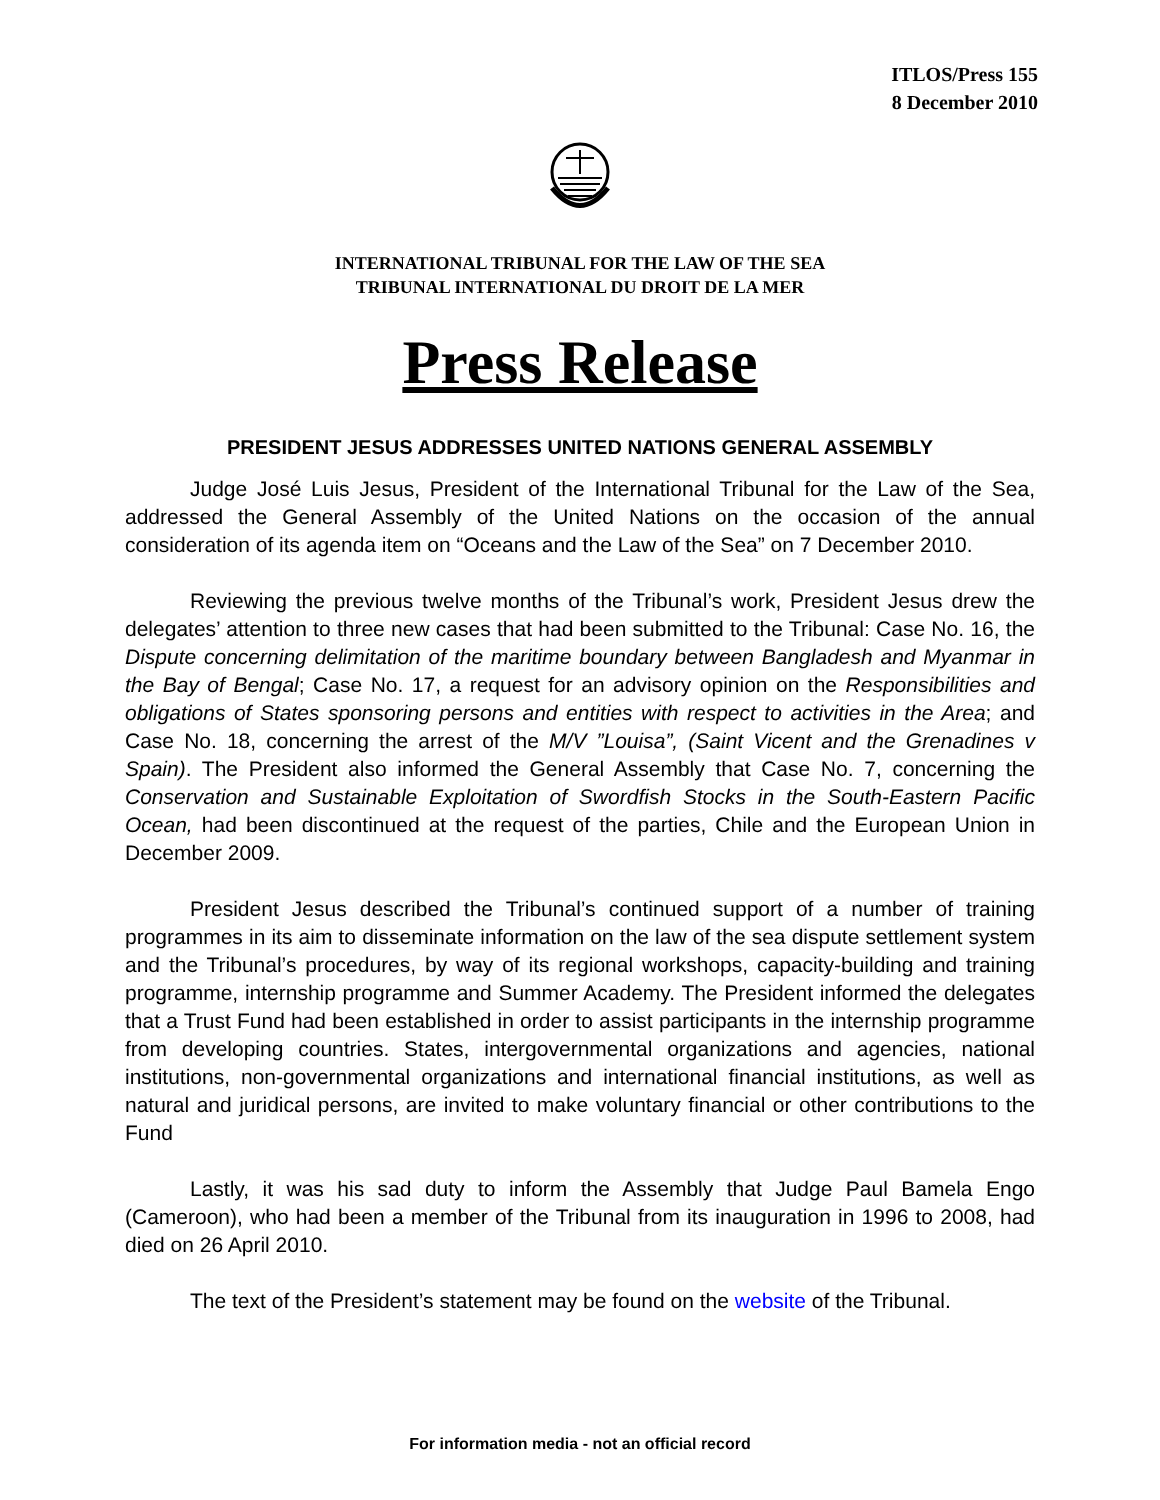ITLOS/Press 155
8 December 2010
INTERNATIONAL TRIBUNAL FOR THE LAW OF THE SEA
TRIBUNAL INTERNATIONAL DU DROIT DE LA MER
Press Release
PRESIDENT JESUS ADDRESSES UNITED NATIONS GENERAL ASSEMBLY
Judge José Luis Jesus, President of the International Tribunal for the Law of the Sea, addressed the General Assembly of the United Nations on the occasion of the annual consideration of its agenda item on “Oceans and the Law of the Sea” on 7 December 2010.
Reviewing the previous twelve months of the Tribunal’s work, President Jesus drew the delegates’ attention to three new cases that had been submitted to the Tribunal: Case No. 16, the Dispute concerning delimitation of the maritime boundary between Bangladesh and Myanmar in the Bay of Bengal; Case No. 17, a request for an advisory opinion on the Responsibilities and obligations of States sponsoring persons and entities with respect to activities in the Area; and Case No. 18, concerning the arrest of the M/V ”Louisa”, (Saint Vicent and the Grenadines v Spain). The President also informed the General Assembly that Case No. 7, concerning the Conservation and Sustainable Exploitation of Swordfish Stocks in the South-Eastern Pacific Ocean, had been discontinued at the request of the parties, Chile and the European Union in December 2009.
President Jesus described the Tribunal’s continued support of a number of training programmes in its aim to disseminate information on the law of the sea dispute settlement system and the Tribunal’s procedures, by way of its regional workshops, capacity-building and training programme, internship programme and Summer Academy. The President informed the delegates that a Trust Fund had been established in order to assist participants in the internship programme from developing countries. States, intergovernmental organizations and agencies, national institutions, non-governmental organizations and international financial institutions, as well as natural and juridical persons, are invited to make voluntary financial or other contributions to the Fund
Lastly, it was his sad duty to inform the Assembly that Judge Paul Bamela Engo (Cameroon), who had been a member of the Tribunal from its inauguration in 1996 to 2008, had died on 26 April 2010.
The text of the President’s statement may be found on the website of the Tribunal.
For information media - not an official record